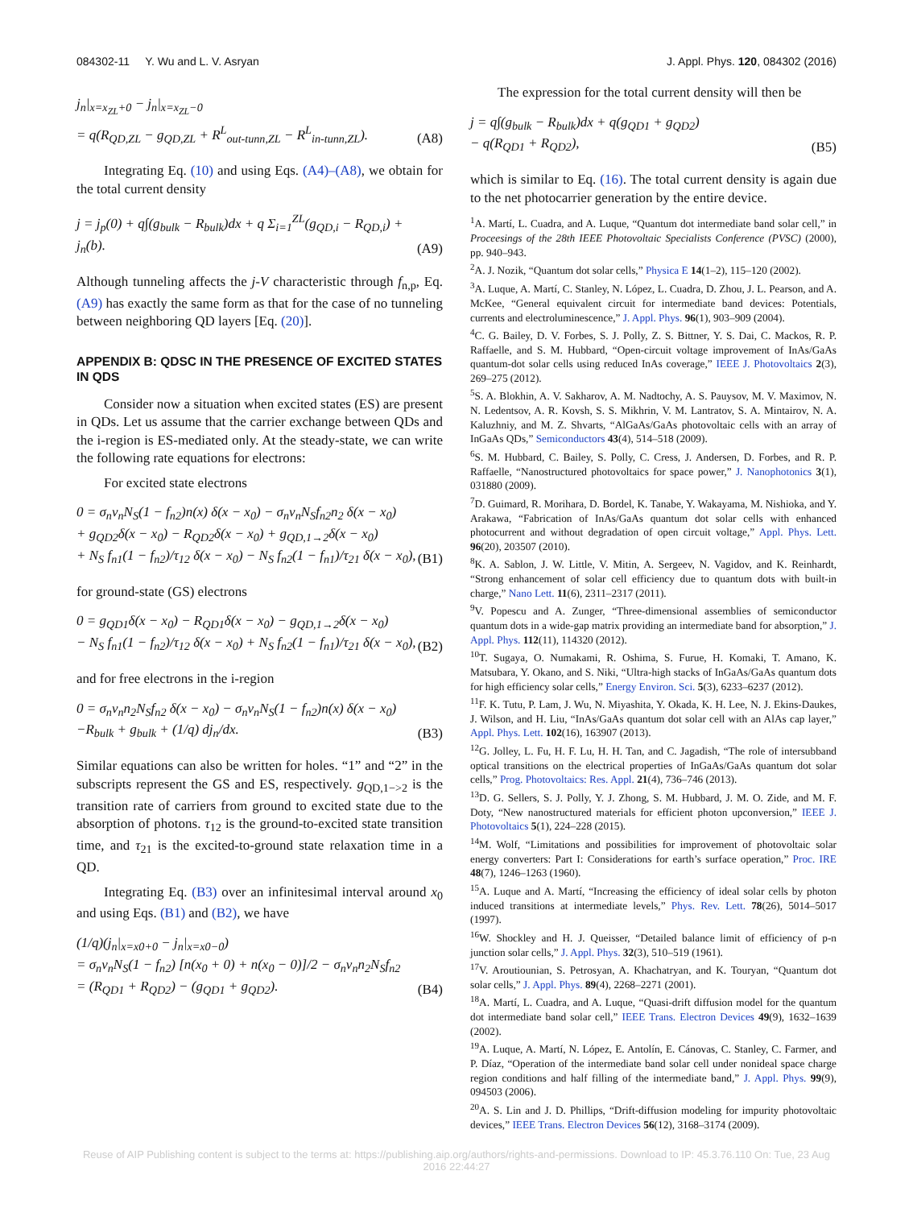084302-11 Y. Wu and L. V. Asryan J. Appl. Phys. 120, 084302 (2016)
j<sub>n</sub>|<sub>x=x<sub>ZL</sub>+0</sub> − j<sub>n</sub>|<sub>x=x<sub>ZL</sub>−0</sub>
= q(R<sub>QD,ZL</sub> − g<sub>QD,ZL</sub> + R<sup>L</sup><sub>out-tunn,ZL</sub> − R<sup>L</sup><sub>in-tunn,ZL</sub>). (A8)
Integrating Eq. (10) and using Eqs. (A4)–(A8), we obtain for the total current density
j = j<sub>p</sub>(0) + q∫(g<sub>bulk</sub> − R<sub>bulk</sub>)dx + q Σ<sub>i=1</sub><sup>ZL</sup>(g<sub>QD,i</sub> − R<sub>QD,i</sub>) + j<sub>n</sub>(b). (A9)
Although tunneling affects the j-V characteristic through f<sub>n,p</sub>, Eq. (A9) has exactly the same form as that for the case of no tunneling between neighboring QD layers [Eq. (20)].
APPENDIX B: QDSC IN THE PRESENCE OF EXCITED STATES IN QDS
Consider now a situation when excited states (ES) are present in QDs. Let us assume that the carrier exchange between QDs and the i-region is ES-mediated only. At the steady-state, we can write the following rate equations for electrons:
For excited state electrons
0 = σ<sub>n</sub>v<sub>n</sub>N<sub>S</sub>(1 − f<sub>n2</sub>)n(x) δ(x − x<sub>0</sub>) − σ<sub>n</sub>v<sub>n</sub>N<sub>S</sub>f<sub>n2</sub>n<sub>2</sub> δ(x − x<sub>0</sub>)
+ g<sub>QD2</sub>δ(x − x<sub>0</sub>) − R<sub>QD2</sub>δ(x − x<sub>0</sub>) + g<sub>QD,1→2</sub>δ(x − x<sub>0</sub>)
+ N<sub>S</sub> f<sub>n1</sub>(1 − f<sub>n2</sub>)/τ<sub>12</sub> δ(x − x<sub>0</sub>) − N<sub>S</sub> f<sub>n2</sub>(1 − f<sub>n1</sub>)/τ<sub>21</sub> δ(x − x<sub>0</sub>), (B1)
for ground-state (GS) electrons
0 = g<sub>QD1</sub>δ(x − x<sub>0</sub>) − R<sub>QD1</sub>δ(x − x<sub>0</sub>) − g<sub>QD,1→2</sub>δ(x − x<sub>0</sub>)
− N<sub>S</sub> f<sub>n1</sub>(1 − f<sub>n2</sub>)/τ<sub>12</sub> δ(x − x<sub>0</sub>) + N<sub>S</sub> f<sub>n2</sub>(1 − f<sub>n1</sub>)/τ<sub>21</sub> δ(x − x<sub>0</sub>), (B2)
and for free electrons in the i-region
0 = σ<sub>n</sub>v<sub>n</sub>n<sub>2</sub>N<sub>S</sub>f<sub>n2</sub> δ(x − x<sub>0</sub>) − σ<sub>n</sub>v<sub>n</sub>N<sub>S</sub>(1 − f<sub>n2</sub>)n(x) δ(x − x<sub>0</sub>)
−R<sub>bulk</sub> + g<sub>bulk</sub> + (1/q) dj<sub>n</sub>/dx. (B3)
Similar equations can also be written for holes. “1” and “2” in the subscripts represent the GS and ES, respectively. g<sub>QD,1−>2</sub> is the transition rate of carriers from ground to excited state due to the absorption of photons. τ<sub>12</sub> is the ground-to-excited state transition time, and τ<sub>21</sub> is the excited-to-ground state relaxation time in a QD.
Integrating Eq. (B3) over an infinitesimal interval around x<sub>0</sub> and using Eqs. (B1) and (B2), we have
(1/q)(j<sub>n</sub>|<sub>x=x0+0</sub> − j<sub>n</sub>|<sub>x=x0−0</sub>)
= σ<sub>n</sub>v<sub>n</sub>N<sub>S</sub>(1 − f<sub>n2</sub>) [n(x<sub>0</sub> + 0) + n(x<sub>0</sub> − 0)]/2 − σ<sub>n</sub>v<sub>n</sub>n<sub>2</sub>N<sub>S</sub>f<sub>n2</sub>
= (R<sub>QD1</sub> + R<sub>QD2</sub>) − (g<sub>QD1</sub> + g<sub>QD2</sub>). (B4)
The expression for the total current density will then be
j = q∫(g<sub>bulk</sub> − R<sub>bulk</sub>)dx + q(g<sub>QD1</sub> + g<sub>QD2</sub>)
− q(R<sub>QD1</sub> + R<sub>QD2</sub>), (B5)
which is similar to Eq. (16). The total current density is again due to the net photocarrier generation by the entire device.
<sup>1</sup> A. Martí, L. Cuadra, and A. Luque, “Quantum dot intermediate band solar cell,” in Proceesings of the 28th IEEE Photovoltaic Specialists Conference (PVSC) (2000), pp. 940–943.
<sup>2</sup> A. J. Nozik, “Quantum dot solar cells,” Physica E 14(1–2), 115–120 (2002).
<sup>3</sup> A. Luque, A. Martí, C. Stanley, N. López, L. Cuadra, D. Zhou, J. L. Pearson, and A. McKee, “General equivalent circuit for intermediate band devices: Potentials, currents and electroluminescence,” J. Appl. Phys. 96(1), 903–909 (2004).
<sup>4</sup> C. G. Bailey, D. V. Forbes, S. J. Polly, Z. S. Bittner, Y. S. Dai, C. Mackos, R. P. Raffaelle, and S. M. Hubbard, “Open-circuit voltage improvement of InAs/GaAs quantum-dot solar cells using reduced InAs coverage,” IEEE J. Photovoltaics 2(3), 269–275 (2012).
<sup>5</sup> S. A. Blokhin, A. V. Sakharov, A. M. Nadtochy, A. S. Pauysov, M. V. Maximov, N. N. Ledentsov, A. R. Kovsh, S. S. Mikhrin, V. M. Lantratov, S. A. Mintairov, N. A. Kaluzhniy, and M. Z. Shvarts, “AlGaAs/GaAs photovoltaic cells with an array of InGaAs QDs,” Semiconductors 43(4), 514–518 (2009).
<sup>6</sup> S. M. Hubbard, C. Bailey, S. Polly, C. Cress, J. Andersen, D. Forbes, and R. P. Raffaelle, “Nanostructured photovoltaics for space power,” J. Nanophotonics 3(1), 031880 (2009).
<sup>7</sup> D. Guimard, R. Morihara, D. Bordel, K. Tanabe, Y. Wakayama, M. Nishioka, and Y. Arakawa, “Fabrication of InAs/GaAs quantum dot solar cells with enhanced photocurrent and without degradation of open circuit voltage,” Appl. Phys. Lett. 96(20), 203507 (2010).
<sup>8</sup> K. A. Sablon, J. W. Little, V. Mitin, A. Sergeev, N. Vagidov, and K. Reinhardt, “Strong enhancement of solar cell efficiency due to quantum dots with built-in charge,” Nano Lett. 11(6), 2311–2317 (2011).
<sup>9</sup> V. Popescu and A. Zunger, “Three-dimensional assemblies of semiconductor quantum dots in a wide-gap matrix providing an intermediate band for absorption,” J. Appl. Phys. 112(11), 114320 (2012).
<sup>10</sup> T. Sugaya, O. Numakami, R. Oshima, S. Furue, H. Komaki, T. Amano, K. Matsubara, Y. Okano, and S. Niki, “Ultra-high stacks of InGaAs/GaAs quantum dots for high efficiency solar cells,” Energy Environ. Sci. 5(3), 6233–6237 (2012).
<sup>11</sup>F. K. Tutu, P. Lam, J. Wu, N. Miyashita, Y. Okada, K. H. Lee, N. J. Ekins-Daukes, J. Wilson, and H. Liu, “InAs/GaAs quantum dot solar cell with an AlAs cap layer,” Appl. Phys. Lett. 102(16), 163907 (2013).
<sup>12</sup> G. Jolley, L. Fu, H. F. Lu, H. H. Tan, and C. Jagadish, “The role of intersubband optical transitions on the electrical properties of InGaAs/GaAs quantum dot solar cells,” Prog. Photovoltaics: Res. Appl. 21(4), 736–746 (2013).
<sup>13</sup> D. G. Sellers, S. J. Polly, Y. J. Zhong, S. M. Hubbard, J. M. O. Zide, and M. F. Doty, “New nanostructured materials for efficient photon upconversion,” IEEE J. Photovoltaics 5(1), 224–228 (2015).
<sup>14</sup> M. Wolf, “Limitations and possibilities for improvement of photovoltaic solar energy converters: Part I: Considerations for earth’s surface operation,” Proc. IRE 48(7), 1246–1263 (1960).
<sup>15</sup> A. Luque and A. Martí, “Increasing the efficiency of ideal solar cells by photon induced transitions at intermediate levels,” Phys. Rev. Lett. 78(26), 5014–5017 (1997).
<sup>16</sup> W. Shockley and H. J. Queisser, “Detailed balance limit of efficiency of p-n junction solar cells,” J. Appl. Phys. 32(3), 510–519 (1961).
<sup>17</sup> V. Aroutiounian, S. Petrosyan, A. Khachatryan, and K. Touryan, “Quantum dot solar cells,” J. Appl. Phys. 89(4), 2268–2271 (2001).
<sup>18</sup> A. Martí, L. Cuadra, and A. Luque, “Quasi-drift diffusion model for the quantum dot intermediate band solar cell,” IEEE Trans. Electron Devices 49(9), 1632–1639 (2002).
<sup>19</sup> A. Luque, A. Martí, N. López, E. Antolín, E. Cánovas, C. Stanley, C. Farmer, and P. Díaz, “Operation of the intermediate band solar cell under nonideal space charge region conditions and half filling of the intermediate band,” J. Appl. Phys. 99(9), 094503 (2006).
<sup>20</sup> A. S. Lin and J. D. Phillips, “Drift-diffusion modeling for impurity photovoltaic devices,” IEEE Trans. Electron Devices 56(12), 3168–3174 (2009).
Reuse of AIP Publishing content is subject to the terms at: https://publishing.aip.org/authors/rights-and-permissions. Download to IP: 45.3.76.110 On: Tue, 23 Aug 2016 22:44:27